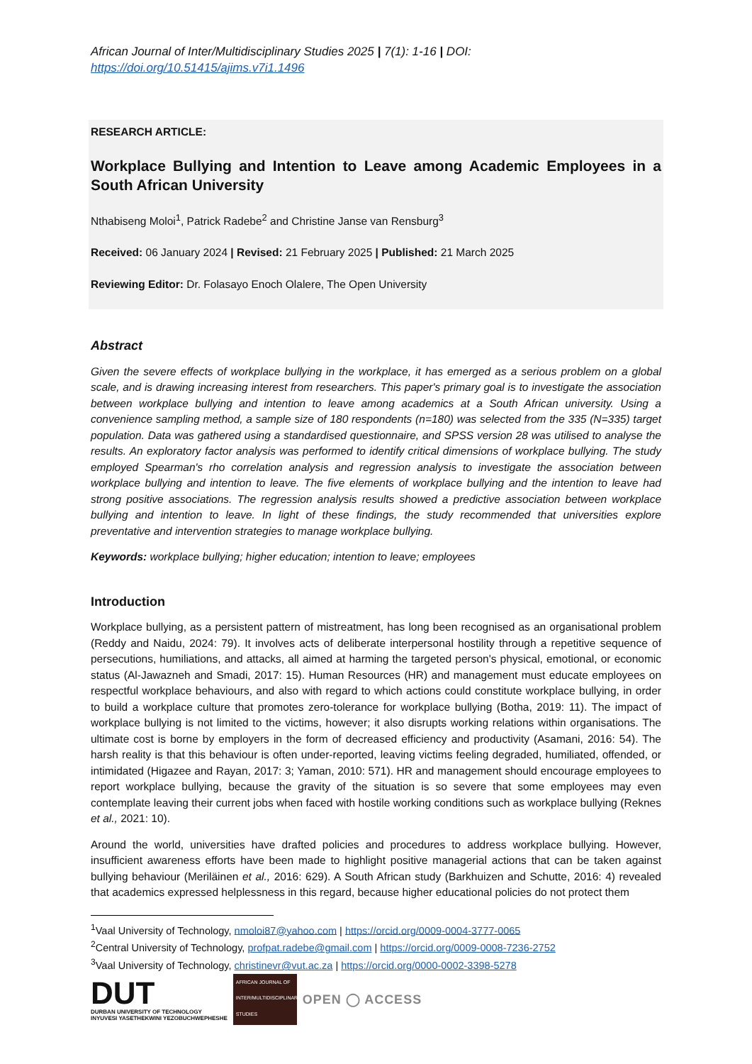African Journal of Inter/Multidisciplinary Studies 2025 | 7(1): 1-16 | DOI: https://doi.org/10.51415/ajims.v7i1.1496
RESEARCH ARTICLE:
Workplace Bullying and Intention to Leave among Academic Employees in a South African University
Nthabiseng Moloi<sup>1</sup>, Patrick Radebe<sup>2</sup> and Christine Janse van Rensburg<sup>3</sup>
Received: 06 January 2024 | Revised: 21 February 2025 | Published: 21 March 2025
Reviewing Editor: Dr. Folasayo Enoch Olalere, The Open University
Abstract
Given the severe effects of workplace bullying in the workplace, it has emerged as a serious problem on a global scale, and is drawing increasing interest from researchers. This paper's primary goal is to investigate the association between workplace bullying and intention to leave among academics at a South African university. Using a convenience sampling method, a sample size of 180 respondents (n=180) was selected from the 335 (N=335) target population. Data was gathered using a standardised questionnaire, and SPSS version 28 was utilised to analyse the results. An exploratory factor analysis was performed to identify critical dimensions of workplace bullying. The study employed Spearman's rho correlation analysis and regression analysis to investigate the association between workplace bullying and intention to leave. The five elements of workplace bullying and the intention to leave had strong positive associations. The regression analysis results showed a predictive association between workplace bullying and intention to leave. In light of these findings, the study recommended that universities explore preventative and intervention strategies to manage workplace bullying.
Keywords: workplace bullying; higher education; intention to leave; employees
Introduction
Workplace bullying, as a persistent pattern of mistreatment, has long been recognised as an organisational problem (Reddy and Naidu, 2024: 79). It involves acts of deliberate interpersonal hostility through a repetitive sequence of persecutions, humiliations, and attacks, all aimed at harming the targeted person's physical, emotional, or economic status (Al-Jawazneh and Smadi, 2017: 15). Human Resources (HR) and management must educate employees on respectful workplace behaviours, and also with regard to which actions could constitute workplace bullying, in order to build a workplace culture that promotes zero-tolerance for workplace bullying (Botha, 2019: 11). The impact of workplace bullying is not limited to the victims, however; it also disrupts working relations within organisations. The ultimate cost is borne by employers in the form of decreased efficiency and productivity (Asamani, 2016: 54). The harsh reality is that this behaviour is often under-reported, leaving victims feeling degraded, humiliated, offended, or intimidated (Higazee and Rayan, 2017: 3; Yaman, 2010: 571). HR and management should encourage employees to report workplace bullying, because the gravity of the situation is so severe that some employees may even contemplate leaving their current jobs when faced with hostile working conditions such as workplace bullying (Reknes et al., 2021: 10).
Around the world, universities have drafted policies and procedures to address workplace bullying. However, insufficient awareness efforts have been made to highlight positive managerial actions that can be taken against bullying behaviour (Meriläinen et al., 2016: 629). A South African study (Barkhuizen and Schutte, 2016: 4) revealed that academics expressed helplessness in this regard, because higher educational policies do not protect them
<sup>1</sup> Vaal University of Technology, nmoloi87@yahoo.com | https://orcid.org/0009-0004-3777-0065
<sup>2</sup> Central University of Technology, profpat.radebe@gmail.com | https://orcid.org/0009-0008-7236-2752
<sup>3</sup> Vaal University of Technology, christinevr@vut.ac.za | https://orcid.org/0000-0002-3398-5278
DUT
DURBAN UNIVERSITY OF TECHNOLOGY
INYUVESI YASETHEKWINI YEZOBUCHWEPHESHE
AFRICAN JOURNAL OF INTER/MULTIDISCIPLINARY STUDIES
OPEN ◯ ACCESS